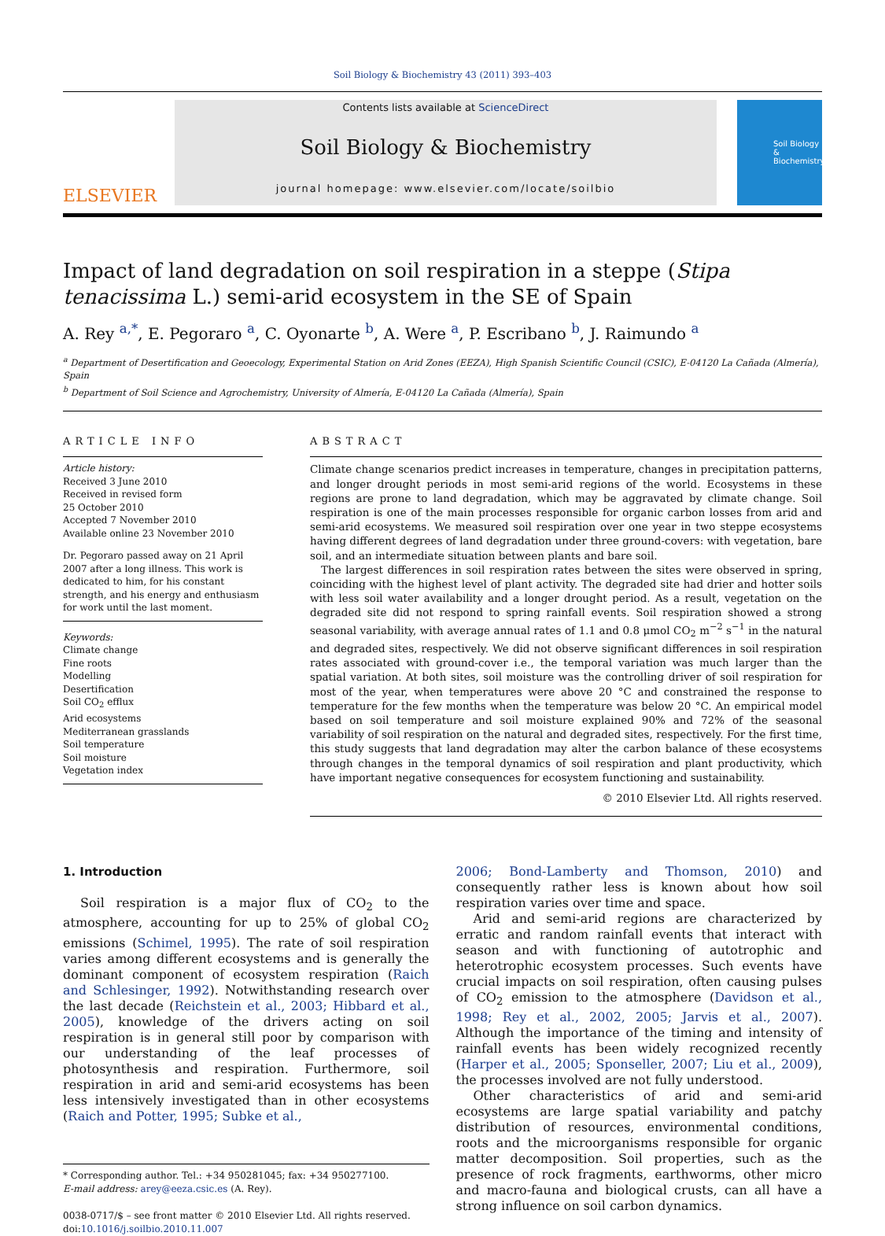Soil Biology & Biochemistry 43 (2011) 393–403
ELSEVIER
Contents lists available at ScienceDirect
Soil Biology & Biochemistry
journal homepage: www.elsevier.com/locate/soilbio
Soil Biology & Biochemistry
Impact of land degradation on soil respiration in a steppe (Stipa tenacissima L.) semi-arid ecosystem in the SE of Spain
A. Rey <sup>a,*</sup>, E. Pegoraro <sup>a</sup>, C. Oyonarte <sup>b</sup>, A. Were <sup>a</sup>, P. Escribano <sup>b</sup>, J. Raimundo <sup>a</sup>
<sup>a</sup> Department of Desertification and Geoecology, Experimental Station on Arid Zones (EEZA), High Spanish Scientific Council (CSIC), E-04120 La Cañada (Almería), Spain
<sup>b</sup> Department of Soil Science and Agrochemistry, University of Almería, E-04120 La Cañada (Almería), Spain
ARTICLE INFO
Article history:
Received 3 June 2010
Received in revised form
25 October 2010
Accepted 7 November 2010
Available online 23 November 2010
Dr. Pegoraro passed away on 21 April 2007 after a long illness. This work is dedicated to him, for his constant strength, and his energy and enthusiasm for work until the last moment.
Keywords:
Climate change
Fine roots
Modelling
Desertification
Soil CO<sub>2</sub> efflux
Arid ecosystems
Mediterranean grasslands
Soil temperature
Soil moisture
Vegetation index
ABSTRACT
Climate change scenarios predict increases in temperature, changes in precipitation patterns, and longer drought periods in most semi-arid regions of the world. Ecosystems in these regions are prone to land degradation, which may be aggravated by climate change. Soil respiration is one of the main processes responsible for organic carbon losses from arid and semi-arid ecosystems. We measured soil respiration over one year in two steppe ecosystems having different degrees of land degradation under three ground-covers: with vegetation, bare soil, and an intermediate situation between plants and bare soil.
The largest differences in soil respiration rates between the sites were observed in spring, coinciding with the highest level of plant activity. The degraded site had drier and hotter soils with less soil water availability and a longer drought period. As a result, vegetation on the degraded site did not respond to spring rainfall events. Soil respiration showed a strong seasonal variability, with average annual rates of 1.1 and 0.8 μmol CO<sub>2</sub> m<sup>−2</sup> s<sup>−1</sup> in the natural and degraded sites, respectively. We did not observe significant differences in soil respiration rates associated with ground-cover i.e., the temporal variation was much larger than the spatial variation. At both sites, soil moisture was the controlling driver of soil respiration for most of the year, when temperatures were above 20 °C and constrained the response to temperature for the few months when the temperature was below 20 °C. An empirical model based on soil temperature and soil moisture explained 90% and 72% of the seasonal variability of soil respiration on the natural and degraded sites, respectively. For the first time, this study suggests that land degradation may alter the carbon balance of these ecosystems through changes in the temporal dynamics of soil respiration and plant productivity, which have important negative consequences for ecosystem functioning and sustainability.
© 2010 Elsevier Ltd. All rights reserved.
1. Introduction
Soil respiration is a major flux of CO<sub>2</sub> to the atmosphere, accounting for up to 25% of global CO<sub>2</sub> emissions (Schimel, 1995). The rate of soil respiration varies among different ecosystems and is generally the dominant component of ecosystem respiration (Raich and Schlesinger, 1992). Notwithstanding research over the last decade (Reichstein et al., 2003; Hibbard et al., 2005), knowledge of the drivers acting on soil respiration is in general still poor by comparison with our understanding of the leaf processes of photosynthesis and respiration. Furthermore, soil respiration in arid and semi-arid ecosystems has been less intensively investigated than in other ecosystems (Raich and Potter, 1995; Subke et al.,
* Corresponding author. Tel.: +34 950281045; fax: +34 950277100.
E-mail address: arey@eeza.csic.es (A. Rey).
0038-0717/$ – see front matter © 2010 Elsevier Ltd. All rights reserved.
doi:10.1016/j.soilbio.2010.11.007
2006; Bond-Lamberty and Thomson, 2010) and consequently rather less is known about how soil respiration varies over time and space.
Arid and semi-arid regions are characterized by erratic and random rainfall events that interact with season and with functioning of autotrophic and heterotrophic ecosystem processes. Such events have crucial impacts on soil respiration, often causing pulses of CO<sub>2</sub> emission to the atmosphere (Davidson et al., 1998; Rey et al., 2002, 2005; Jarvis et al., 2007). Although the importance of the timing and intensity of rainfall events has been widely recognized recently (Harper et al., 2005; Sponseller, 2007; Liu et al., 2009), the processes involved are not fully understood.
Other characteristics of arid and semi-arid ecosystems are large spatial variability and patchy distribution of resources, environmental conditions, roots and the microorganisms responsible for organic matter decomposition. Soil properties, such as the presence of rock fragments, earthworms, other micro and macro-fauna and biological crusts, can all have a strong influence on soil carbon dynamics.